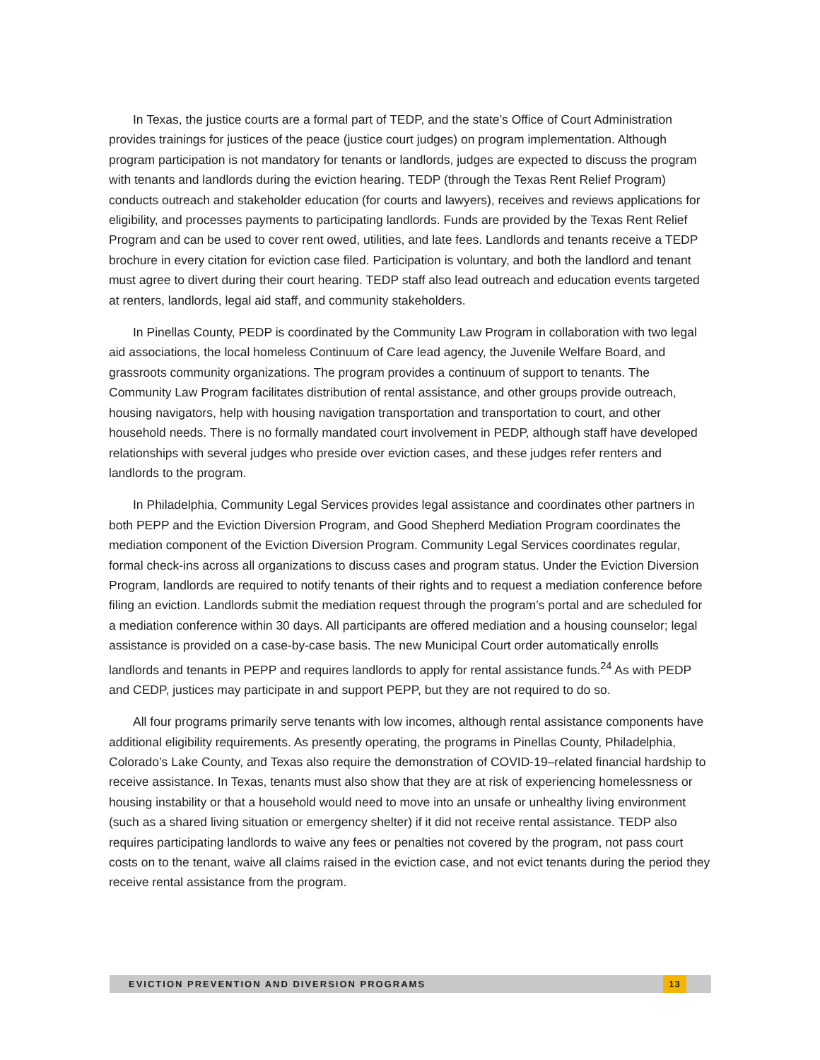In Texas, the justice courts are a formal part of TEDP, and the state’s Office of Court Administration provides trainings for justices of the peace (justice court judges) on program implementation. Although program participation is not mandatory for tenants or landlords, judges are expected to discuss the program with tenants and landlords during the eviction hearing. TEDP (through the Texas Rent Relief Program) conducts outreach and stakeholder education (for courts and lawyers), receives and reviews applications for eligibility, and processes payments to participating landlords. Funds are provided by the Texas Rent Relief Program and can be used to cover rent owed, utilities, and late fees. Landlords and tenants receive a TEDP brochure in every citation for eviction case filed. Participation is voluntary, and both the landlord and tenant must agree to divert during their court hearing. TEDP staff also lead outreach and education events targeted at renters, landlords, legal aid staff, and community stakeholders.
In Pinellas County, PEDP is coordinated by the Community Law Program in collaboration with two legal aid associations, the local homeless Continuum of Care lead agency, the Juvenile Welfare Board, and grassroots community organizations. The program provides a continuum of support to tenants. The Community Law Program facilitates distribution of rental assistance, and other groups provide outreach, housing navigators, help with housing navigation transportation and transportation to court, and other household needs. There is no formally mandated court involvement in PEDP, although staff have developed relationships with several judges who preside over eviction cases, and these judges refer renters and landlords to the program.
In Philadelphia, Community Legal Services provides legal assistance and coordinates other partners in both PEPP and the Eviction Diversion Program, and Good Shepherd Mediation Program coordinates the mediation component of the Eviction Diversion Program. Community Legal Services coordinates regular, formal check-ins across all organizations to discuss cases and program status. Under the Eviction Diversion Program, landlords are required to notify tenants of their rights and to request a mediation conference before filing an eviction. Landlords submit the mediation request through the program’s portal and are scheduled for a mediation conference within 30 days. All participants are offered mediation and a housing counselor; legal assistance is provided on a case-by-case basis. The new Municipal Court order automatically enrolls landlords and tenants in PEPP and requires landlords to apply for rental assistance funds.<sup>24</sup> As with PEDP and CEDP, justices may participate in and support PEPP, but they are not required to do so.
All four programs primarily serve tenants with low incomes, although rental assistance components have additional eligibility requirements. As presently operating, the programs in Pinellas County, Philadelphia, Colorado’s Lake County, and Texas also require the demonstration of COVID-19–related financial hardship to receive assistance. In Texas, tenants must also show that they are at risk of experiencing homelessness or housing instability or that a household would need to move into an unsafe or unhealthy living environment (such as a shared living situation or emergency shelter) if it did not receive rental assistance. TEDP also requires participating landlords to waive any fees or penalties not covered by the program, not pass court costs on to the tenant, waive all claims raised in the eviction case, and not evict tenants during the period they receive rental assistance from the program.
EVICTION PREVENTION AND DIVERSION PROGRAMS 13